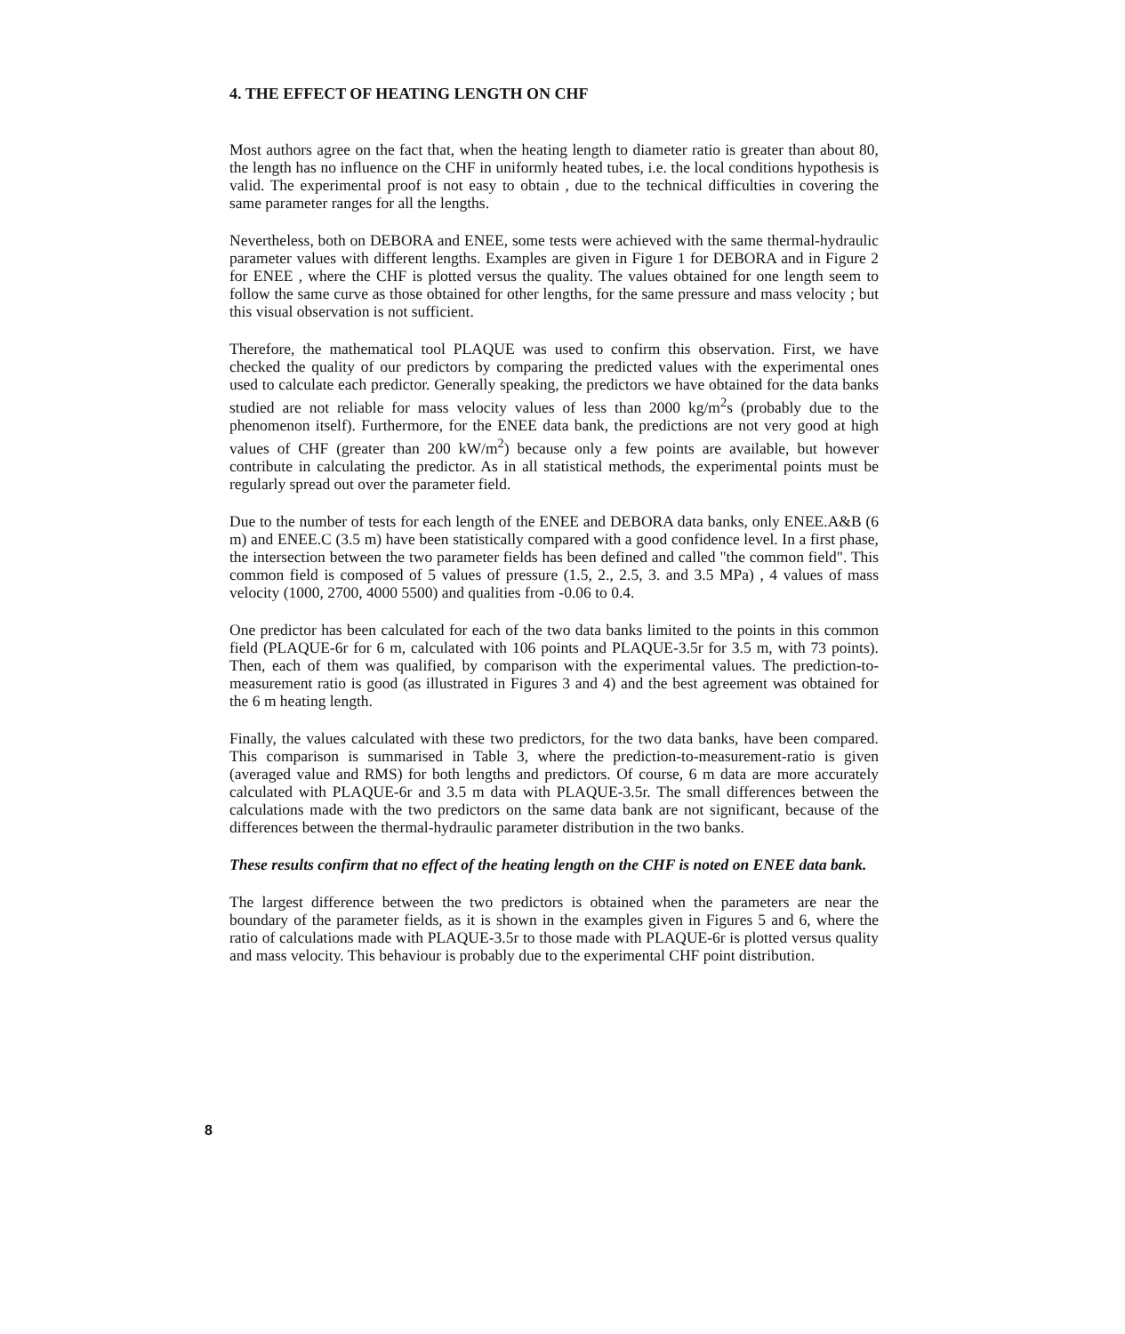4. THE EFFECT OF HEATING LENGTH ON CHF
Most authors agree on the fact that, when the heating length to diameter ratio is greater than about 80, the length has no influence on the CHF in uniformly heated tubes, i.e. the local conditions hypothesis is valid. The experimental proof is not easy to obtain , due to the technical difficulties in covering the same parameter ranges for all the lengths.
Nevertheless, both on DEBORA and ENEE, some tests were achieved with the same thermal-hydraulic parameter values with different lengths. Examples are given in Figure 1 for DEBORA and in Figure 2 for ENEE , where the CHF is plotted versus the quality. The values obtained for one length seem to follow the same curve as those obtained for other lengths, for the same pressure and mass velocity ; but this visual observation is not sufficient.
Therefore, the mathematical tool PLAQUE was used to confirm this observation. First, we have checked the quality of our predictors by comparing the predicted values with the experimental ones used to calculate each predictor. Generally speaking, the predictors we have obtained for the data banks studied are not reliable for mass velocity values of less than 2000 kg/m<sup>2</sup>s (probably due to the phenomenon itself). Furthermore, for the ENEE data bank, the predictions are not very good at high values of CHF (greater than 200 kW/m<sup>2</sup>) because only a few points are available, but however contribute in calculating the predictor. As in all statistical methods, the experimental points must be regularly spread out over the parameter field.
Due to the number of tests for each length of the ENEE and DEBORA data banks, only ENEE.A&B (6 m) and ENEE.C (3.5 m) have been statistically compared with a good confidence level. In a first phase, the intersection between the two parameter fields has been defined and called "the common field". This common field is composed of 5 values of pressure (1.5, 2., 2.5, 3. and 3.5 MPa) , 4 values of mass velocity (1000, 2700, 4000 5500) and qualities from -0.06 to 0.4.
One predictor has been calculated for each of the two data banks limited to the points in this common field (PLAQUE-6r for 6 m, calculated with 106 points and PLAQUE-3.5r for 3.5 m, with 73 points). Then, each of them was qualified, by comparison with the experimental values. The prediction-to-measurement ratio is good (as illustrated in Figures 3 and 4) and the best agreement was obtained for the 6 m heating length.
Finally, the values calculated with these two predictors, for the two data banks, have been compared. This comparison is summarised in Table 3, where the prediction-to-measurement-ratio is given (averaged value and RMS) for both lengths and predictors. Of course, 6 m data are more accurately calculated with PLAQUE-6r and 3.5 m data with PLAQUE-3.5r. The small differences between the calculations made with the two predictors on the same data bank are not significant, because of the differences between the thermal-hydraulic parameter distribution in the two banks.
These results confirm that no effect of the heating length on the CHF is noted on ENEE data bank.
The largest difference between the two predictors is obtained when the parameters are near the boundary of the parameter fields, as it is shown in the examples given in Figures 5 and 6, where the ratio of calculations made with PLAQUE-3.5r to those made with PLAQUE-6r is plotted versus quality and mass velocity. This behaviour is probably due to the experimental CHF point distribution.
8